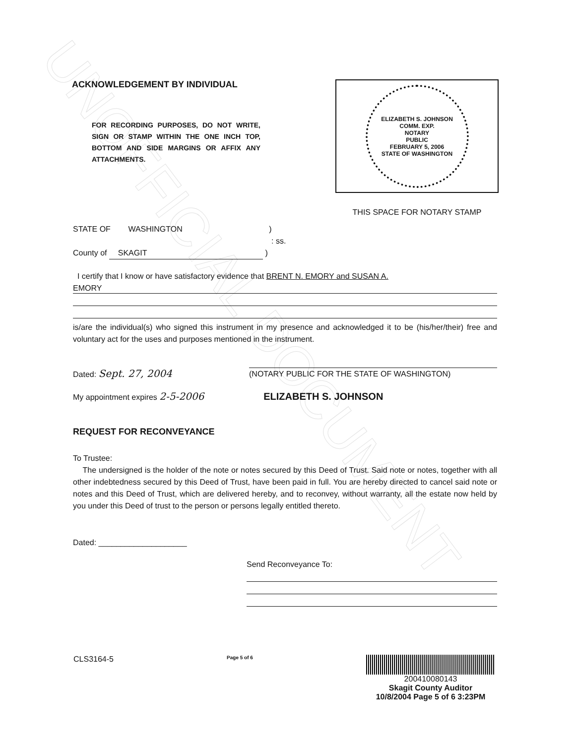UNOFFICIAL DOCUMENT
ACKNOWLEDGEMENT BY INDIVIDUAL
FOR RECORDING PURPOSES, DO NOT WRITE, SIGN OR STAMP WITHIN THE ONE INCH TOP, BOTTOM AND SIDE MARGINS OR AFFIX ANY ATTACHMENTS.
ELIZABETH S. JOHNSON
COMM. EXP.
NOTARY
PUBLIC
FEBRUARY 5, 2006
STATE OF WASHINGTON
THIS SPACE FOR NOTARY STAMP
STATE OF WASHINGTON )
: ss.
County of SKAGIT )
I certify that I know or have satisfactory evidence that BRENT N. EMORY and SUSAN A.
EMORY
is/are the individual(s) who signed this instrument in my presence and acknowledged it to be (his/her/their) free and voluntary act for the uses and purposes mentioned in the instrument.
Dated: Sept. 27, 2004 (NOTARY PUBLIC FOR THE STATE OF WASHINGTON)
My appointment expires 2-5-2006 ELIZABETH S. JOHNSON
REQUEST FOR RECONVEYANCE
To Trustee:
The undersigned is the holder of the note or notes secured by this Deed of Trust. Said note or notes, together with all other indebtedness secured by this Deed of Trust, have been paid in full. You are hereby directed to cancel said note or notes and this Deed of Trust, which are delivered hereby, and to reconvey, without warranty, all the estate now held by you under this Deed of trust to the person or persons legally entitled thereto.
Dated: ____________________
Send Reconveyance To:
CLS3164-5 Page 5 of 6
200410080143
Skagit County Auditor
10/8/2004 Page 5 of 6 3:23PM